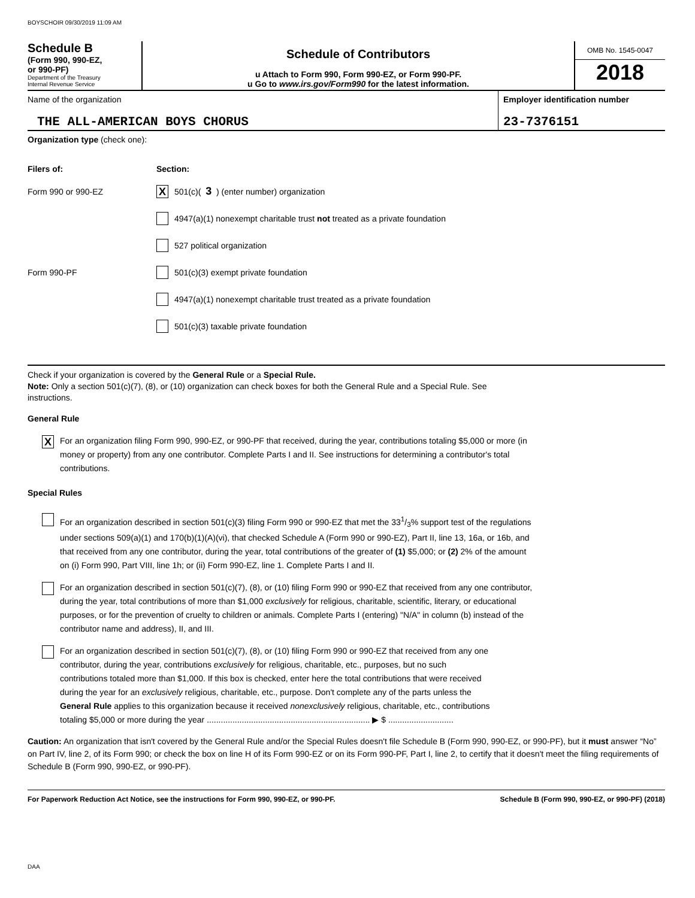BOYSCHOIR 09/30/2019 11:09 AM
Schedule B
(Form 990, 990-EZ,
or 990-PF)
Department of the Treasury
Internal Revenue Service
Schedule of Contributors
u Attach to Form 990, Form 990-EZ, or Form 990-PF.
u Go to www.irs.gov/Form990 for the latest information.
OMB No. 1545-0047
2018
Name of the organization
THE ALL-AMERICAN BOYS CHORUS
Employer identification number
23-7376151
Organization type (check one):
Filers of: Section:
Form 990 or 990-EZ X 501(c)( 3 ) (enter number) organization
4947(a)(1) nonexempt charitable trust not treated as a private foundation
527 political organization
Form 990-PF 501(c)(3) exempt private foundation
4947(a)(1) nonexempt charitable trust treated as a private foundation
501(c)(3) taxable private foundation
Check if your organization is covered by the General Rule or a Special Rule.
Note: Only a section 501(c)(7), (8), or (10) organization can check boxes for both the General Rule and a Special Rule. See
instructions.
General Rule
X
For an organization filing Form 990, 990-EZ, or 990-PF that received, during the year, contributions totaling $5,000 or more (in money or property) from any one contributor. Complete Parts I and II. See instructions for determining a contributor's total contributions.
Special Rules
For an organization described in section 501(c)(3) filing Form 990 or 990-EZ that met the 331/3% support test of the regulations under sections 509(a)(1) and 170(b)(1)(A)(vi), that checked Schedule A (Form 990 or 990-EZ), Part II, line 13, 16a, or 16b, and that received from any one contributor, during the year, total contributions of the greater of (1) $5,000; or (2) 2% of the amount on (i) Form 990, Part VIII, line 1h; or (ii) Form 990-EZ, line 1. Complete Parts I and II.
For an organization described in section 501(c)(7), (8), or (10) filing Form 990 or 990-EZ that received from any one contributor, during the year, total contributions of more than $1,000 exclusively for religious, charitable, scientific, literary, or educational purposes, or for the prevention of cruelty to children or animals. Complete Parts I (entering) "N/A" in column (b) instead of the contributor name and address), II, and III.
For an organization described in section 501(c)(7), (8), or (10) filing Form 990 or 990-EZ that received from any one
contributor, during the year, contributions exclusively for religious, charitable, etc., purposes, but no such
contributions totaled more than $1,000. If this box is checked, enter here the total contributions that were received
during the year for an exclusively religious, charitable, etc., purpose. Don't complete any of the parts unless the
General Rule applies to this organization because it received nonexclusively religious, charitable, etc., contributions
totaling $5,000 or more during the year ...................................................................... ▶ $ ............................
Caution: An organization that isn't covered by the General Rule and/or the Special Rules doesn't file Schedule B (Form 990, 990-EZ, or 990-PF), but it must answer “No” on Part IV, line 2, of its Form 990; or check the box on line H of its Form 990-EZ or on its Form 990-PF, Part I, line 2, to certify that it doesn't meet the filing requirements of Schedule B (Form 990, 990-EZ, or 990-PF).
For Paperwork Reduction Act Notice, see the instructions for Form 990, 990-EZ, or 990-PF. Schedule B (Form 990, 990-EZ, or 990-PF) (2018)
DAA